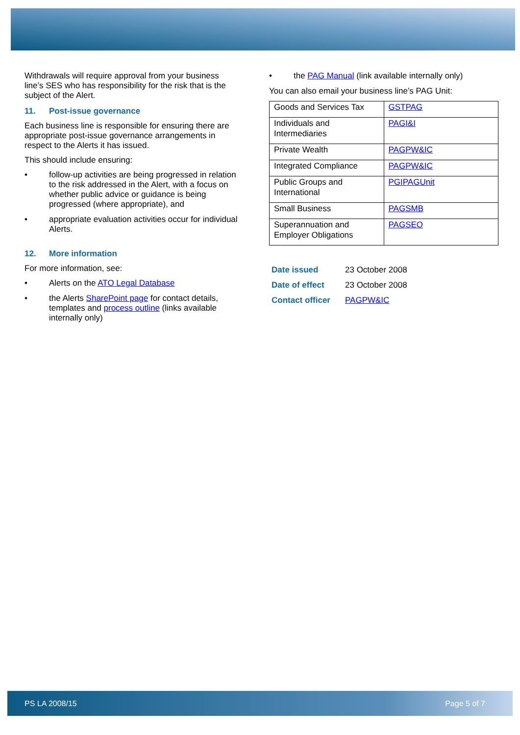Withdrawals will require approval from your business line’s SES who has responsibility for the risk that is the subject of the Alert.
11. Post-issue governance
Each business line is responsible for ensuring there are appropriate post-issue governance arrangements in respect to the Alerts it has issued.
This should include ensuring:
• follow-up activities are being progressed in relation to the risk addressed in the Alert, with a focus on whether public advice or guidance is being progressed (where appropriate), and
• appropriate evaluation activities occur for individual Alerts.
12. More information
For more information, see:
• Alerts on the ATO Legal Database
• the Alerts SharePoint page for contact details, templates and process outline (links available internally only)
• the PAG Manual (link available internally only)
You can also email your business line’s PAG Unit:
| Goods and Services Tax | GSTPAG |
| Individuals and Intermediaries | PAGI&I |
| Private Wealth | PAGPW&IC |
| Integrated Compliance | PAGPW&IC |
| Public Groups and International | PGIPAGUnit |
| Small Business | PAGSMB |
| Superannuation and Employer Obligations | PAGSEO |
| Date issued | 23 October 2008 |
| Date of effect | 23 October 2008 |
| Contact officer | PAGPW&IC |
PS LA 2008/15 Page 5 of 7